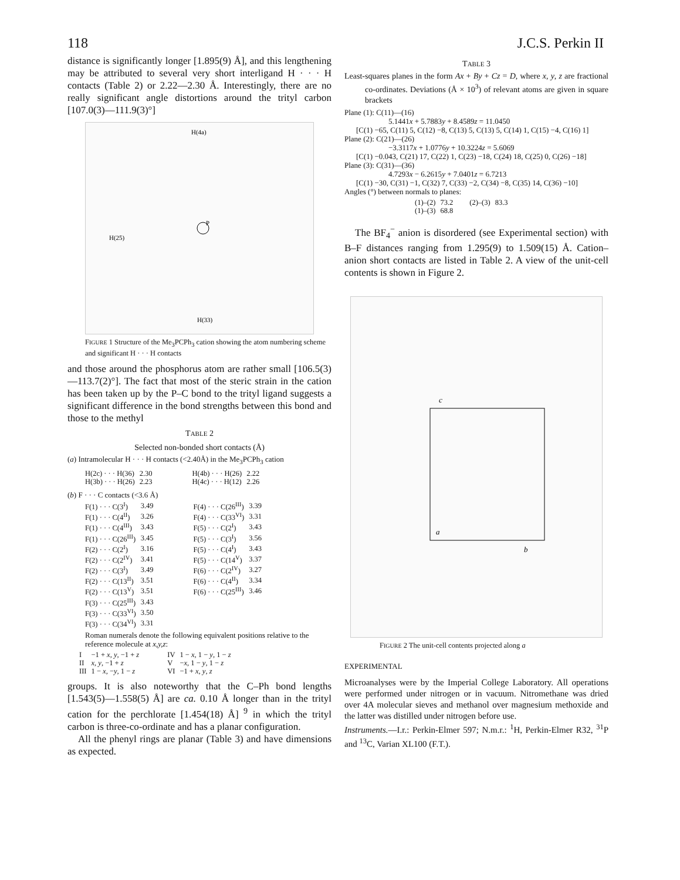118 J.C.S. Perkin II
distance is significantly longer [1.895(9) Å], and this lengthening may be attributed to several very short interligand H · · · H contacts (Table 2) or 2.22—2.30 Å. Interestingly, there are no really significant angle distortions around the trityl carbon [107.0(3)—111.9(3)°]
P
H(4a)
H(25)
H(33)
FIGURE 1 Structure of the Me<sub>3</sub>PCPh<sub>3</sub> cation showing the atom numbering scheme and significant H · · · H contacts
and those around the phosphorus atom are rather small [106.5(3)—113.7(2)°]. The fact that most of the steric strain in the cation has been taken up by the P–C bond to the trityl ligand suggests a significant difference in the bond strengths between this bond and those to the methyl
TABLE 2
Selected non-bonded short contacts (Å)
(a) Intramolecular H · · · H contacts (<2.40Å) in the Me<sub>3</sub>PCPh<sub>3</sub> cation
| H(2c) · · · H(36) | 2.30 | H(4b) · · · H(26) | 2.22 |
| H(3b) · · · H(26) | 2.23 | H(4c) · · · H(12) | 2.26 |
(b) F · · · C contacts (<3.6 Å)
| F(1) · · · C(3<sup>I</sup>) | 3.49 | F(4) · · · C(26<sup>III</sup>) | 3.39 |
| F(1) · · · C(4<sup>II</sup>) | 3.26 | F(4) · · · C(33<sup>VI</sup>) | 3.31 |
| F(1) · · · C(4<sup>III</sup>) | 3.43 | F(5) · · · C(2<sup>I</sup>) | 3.43 |
| F(1) · · · C(26<sup>III</sup>) | 3.45 | F(5) · · · C(3<sup>I</sup>) | 3.56 |
| F(2) · · · C(2<sup>I</sup>) | 3.16 | F(5) · · · C(4<sup>I</sup>) | 3.43 |
| F(2) · · · C(2<sup>IV</sup>) | 3.41 | F(5) · · · C(14<sup>V</sup>) | 3.37 |
| F(2) · · · C(3<sup>I</sup>) | 3.49 | F(6) · · · C(2<sup>IV</sup>) | 3.27 |
| F(2) · · · C(13<sup>II</sup>) | 3.51 | F(6) · · · C(4<sup>II</sup>) | 3.34 |
| F(2) · · · C(13<sup>V</sup>) | 3.51 | F(6) · · · C(25<sup>III</sup>) | 3.46 |
| F(3) · · · C(25<sup>III</sup>) | 3.43 | | |
| F(3) · · · C(33<sup>VI</sup>) | 3.50 | | |
| F(3) · · · C(34<sup>VI</sup>) | 3.31 | | |
Roman numerals denote the following equivalent positions relative to the reference molecule at x,y,z:
| I | −1 + x , y , −1 + z | IV | 1 − x , 1 − y , 1 − z |
| II | x , y , −1 + z | V | − x , 1 − y , 1 − z |
| III | 1 − x , − y , 1 − z | VI | −1 + x , y , z |
groups. It is also noteworthy that the C–Ph bond lengths [1.543(5)—1.558(5) Å] are ca. 0.10 Å longer than in the trityl cation for the perchlorate [1.454(18) Å] <sup>9</sup> in which the trityl carbon is three-co-ordinate and has a planar configuration.
All the phenyl rings are planar (Table 3) and have dimensions as expected.
TABLE 3
Least-squares planes in the form Ax + By + Cz = D, where x, y, z are fractional co-ordinates. Deviations (Å × 10<sup>3</sup>) of relevant atoms are given in square brackets
Plane (1): C(11)—(16)
5.1441x + 5.7883y + 8.4589z = 11.0450
[C(1) −65, C(11) 5, C(12) −8, C(13) 5, C(13) 5, C(14) 1, C(15) −4, C(16) 1]
Plane (2): C(21)—(26)
−3.3117x + 1.0776y + 10.3224z = 5.6069
[C(1) −0.043, C(21) 17, C(22) 1, C(23) −18, C(24) 18, C(25) 0, C(26) −18]
Plane (3): C(31)—(36)
4.7293x − 6.2615y + 7.0401z = 6.7213
[C(1) −30, C(31) −1, C(32) 7, C(33) −2, C(34) −8, C(35) 14, C(36) −10]
Angles (°) between normals to planes:
| (1)–(2) | 73.2 | (2)–(3) | 83.3 |
| (1)–(3) | 68.8 | | |
The BF<sub>4</sub><sup>−</sup> anion is disordered (see Experimental section) with B–F distances ranging from 1.295(9) to 1.509(15) Å. Cation–anion short contacts are listed in Table 2. A view of the unit-cell contents is shown in Figure 2.
a
b
c
FIGURE 2 The unit-cell contents projected along a
EXPERIMENTAL
Microanalyses were by the Imperial College Laboratory. All operations were performed under nitrogen or in vacuum. Nitromethane was dried over 4A molecular sieves and methanol over magnesium methoxide and the latter was distilled under nitrogen before use.
Instruments.—I.r.: Perkin-Elmer 597; N.m.r.: <sup>1</sup>H, Perkin-Elmer R32, <sup>31</sup>P and <sup>13</sup>C, Varian XL100 (F.T.).